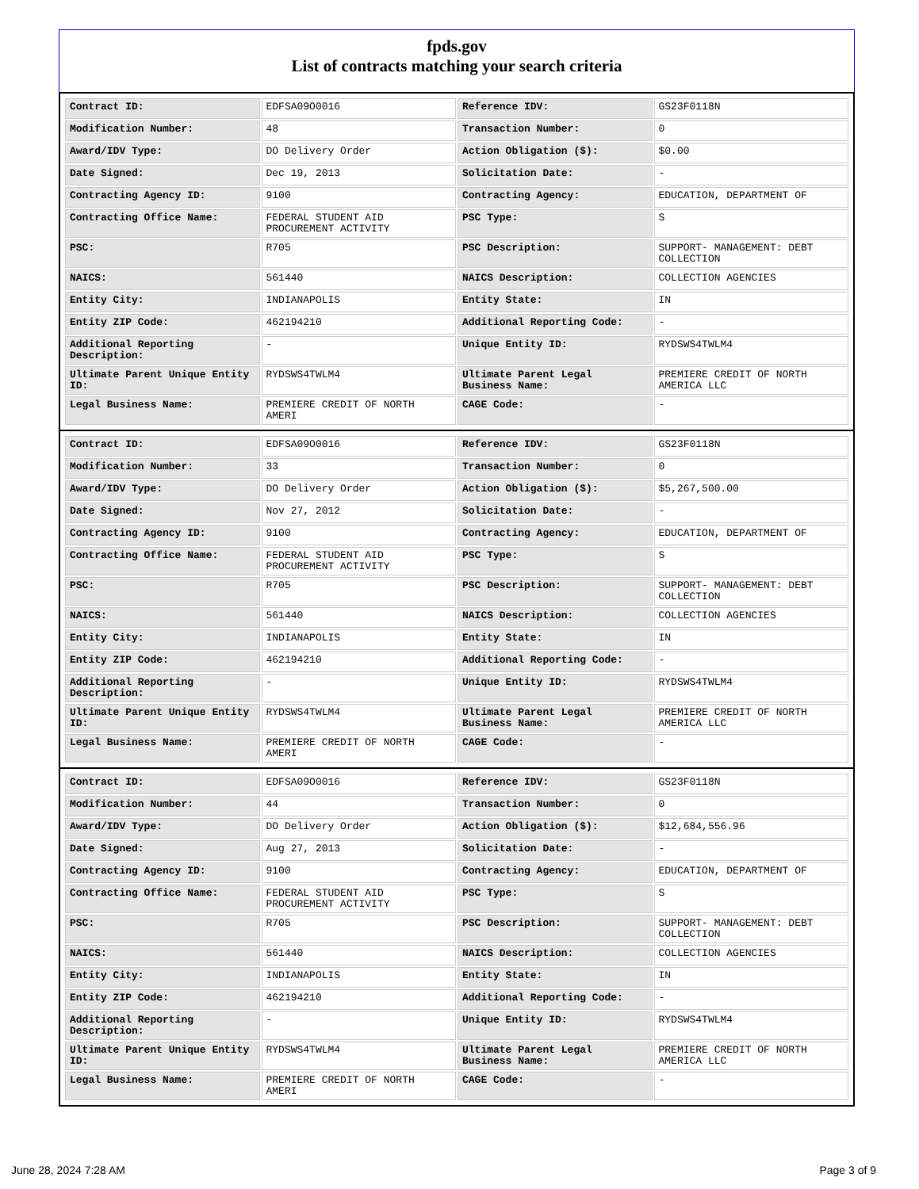fpds.gov
List of contracts matching your search criteria
| Contract ID: | EDFSA09O0016 | Reference IDV: | GS23F0118N |
| Modification Number: | 48 | Transaction Number: | 0 |
| Award/IDV Type: | DO Delivery Order | Action Obligation ($): | $0.00 |
| Date Signed: | Dec 19, 2013 | Solicitation Date: | - |
| Contracting Agency ID: | 9100 | Contracting Agency: | EDUCATION, DEPARTMENT OF |
| Contracting Office Name: | FEDERAL STUDENT AID PROCUREMENT ACTIVITY | PSC Type: | S |
| PSC: | R705 | PSC Description: | SUPPORT- MANAGEMENT: DEBT COLLECTION |
| NAICS: | 561440 | NAICS Description: | COLLECTION AGENCIES |
| Entity City: | INDIANAPOLIS | Entity State: | IN |
| Entity ZIP Code: | 462194210 | Additional Reporting Code: | - |
| Additional Reporting Description: | - | Unique Entity ID: | RYDSWS4TWLM4 |
| Ultimate Parent Unique Entity ID: | RYDSWS4TWLM4 | Ultimate Parent Legal Business Name: | PREMIERE CREDIT OF NORTH AMERICA LLC |
| Legal Business Name: | PREMIERE CREDIT OF NORTH AMERI | CAGE Code: | - |
| Contract ID: | EDFSA09O0016 | Reference IDV: | GS23F0118N |
| Modification Number: | 33 | Transaction Number: | 0 |
| Award/IDV Type: | DO Delivery Order | Action Obligation ($): | $5,267,500.00 |
| Date Signed: | Nov 27, 2012 | Solicitation Date: | - |
| Contracting Agency ID: | 9100 | Contracting Agency: | EDUCATION, DEPARTMENT OF |
| Contracting Office Name: | FEDERAL STUDENT AID PROCUREMENT ACTIVITY | PSC Type: | S |
| PSC: | R705 | PSC Description: | SUPPORT- MANAGEMENT: DEBT COLLECTION |
| NAICS: | 561440 | NAICS Description: | COLLECTION AGENCIES |
| Entity City: | INDIANAPOLIS | Entity State: | IN |
| Entity ZIP Code: | 462194210 | Additional Reporting Code: | - |
| Additional Reporting Description: | - | Unique Entity ID: | RYDSWS4TWLM4 |
| Ultimate Parent Unique Entity ID: | RYDSWS4TWLM4 | Ultimate Parent Legal Business Name: | PREMIERE CREDIT OF NORTH AMERICA LLC |
| Legal Business Name: | PREMIERE CREDIT OF NORTH AMERI | CAGE Code: | - |
| Contract ID: | EDFSA09O0016 | Reference IDV: | GS23F0118N |
| Modification Number: | 44 | Transaction Number: | 0 |
| Award/IDV Type: | DO Delivery Order | Action Obligation ($): | $12,684,556.96 |
| Date Signed: | Aug 27, 2013 | Solicitation Date: | - |
| Contracting Agency ID: | 9100 | Contracting Agency: | EDUCATION, DEPARTMENT OF |
| Contracting Office Name: | FEDERAL STUDENT AID PROCUREMENT ACTIVITY | PSC Type: | S |
| PSC: | R705 | PSC Description: | SUPPORT- MANAGEMENT: DEBT COLLECTION |
| NAICS: | 561440 | NAICS Description: | COLLECTION AGENCIES |
| Entity City: | INDIANAPOLIS | Entity State: | IN |
| Entity ZIP Code: | 462194210 | Additional Reporting Code: | - |
| Additional Reporting Description: | - | Unique Entity ID: | RYDSWS4TWLM4 |
| Ultimate Parent Unique Entity ID: | RYDSWS4TWLM4 | Ultimate Parent Legal Business Name: | PREMIERE CREDIT OF NORTH AMERICA LLC |
| Legal Business Name: | PREMIERE CREDIT OF NORTH AMERI | CAGE Code: | - |
June 28, 2024 7:28 AM Page 3 of 9